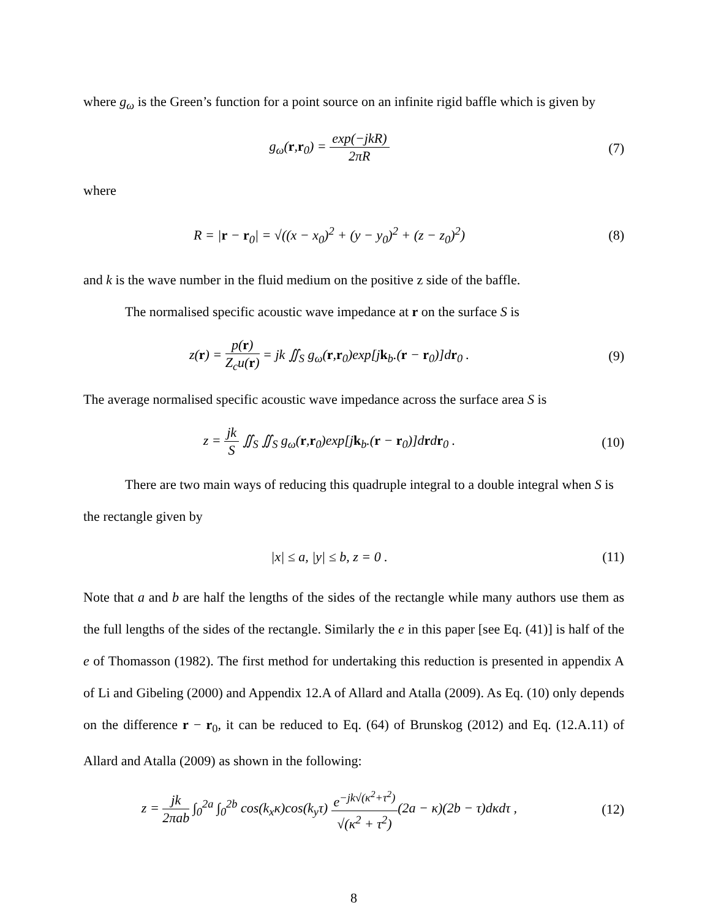where g<sub>ω</sub> is the Green’s function for a point source on an infinite rigid baffle which is given by
g<sub>ω</sub>(r,r<sub>0</sub>) = exp(−jkR) 2πR
(7)
where
R = |r − r<sub>0</sub>| = √((x − x<sub>0</sub>)<sup>2</sup> + (y − y<sub>0</sub>)<sup>2</sup> + (z − z<sub>0</sub>)<sup>2</sup>)
(8)
and k is the wave number in the fluid medium on the positive z side of the baffle.
The normalised specific acoustic wave impedance at r on the surface S is
z(r) = p(r) Z<sub>c</sub>u(r) = jk ∬<sub>S</sub> g<sub>ω</sub>(r,r<sub>0</sub>)exp[jk<sub>b</sub>.(r − r<sub>0</sub>)]dr<sub>0</sub> .
(9)
The average normalised specific acoustic wave impedance across the surface area S is
z = jk S ∬<sub>S</sub> ∬<sub>S</sub> g<sub>ω</sub>(r,r<sub>0</sub>)exp[jk<sub>b</sub>.(r − r<sub>0</sub>)]drdr<sub>0</sub> .
(10)
There are two main ways of reducing this quadruple integral to a double integral when S is the rectangle given by
|x| ≤ a, |y| ≤ b, z = 0 . (11)
Note that a and b are half the lengths of the sides of the rectangle while many authors use them as the full lengths of the sides of the rectangle. Similarly the e in this paper [see Eq. (41)] is half of the e of Thomasson (1982). The first method for undertaking this reduction is presented in appendix A of Li and Gibeling (2000) and Appendix 12.A of Allard and Atalla (2009). As Eq. (10) only depends on the difference r − r<sub>0</sub>, it can be reduced to Eq. (64) of Brunskog (2012) and Eq. (12.A.11) of Allard and Atalla (2009) as shown in the following:
z = jk 2πab ∫<sub>0</sub><sup>2a</sup> ∫<sub>0</sub><sup>2b</sup> cos(k<sub>x</sub>κ)cos(k<sub>y</sub>τ) e<sup>−jk√(κ<sup>2</sup>+τ<sup>2</sup>)</sup> √(κ<sup>2</sup> + τ<sup>2</sup>)(2a − κ)(2b − τ)dκdτ ,
(12)
8